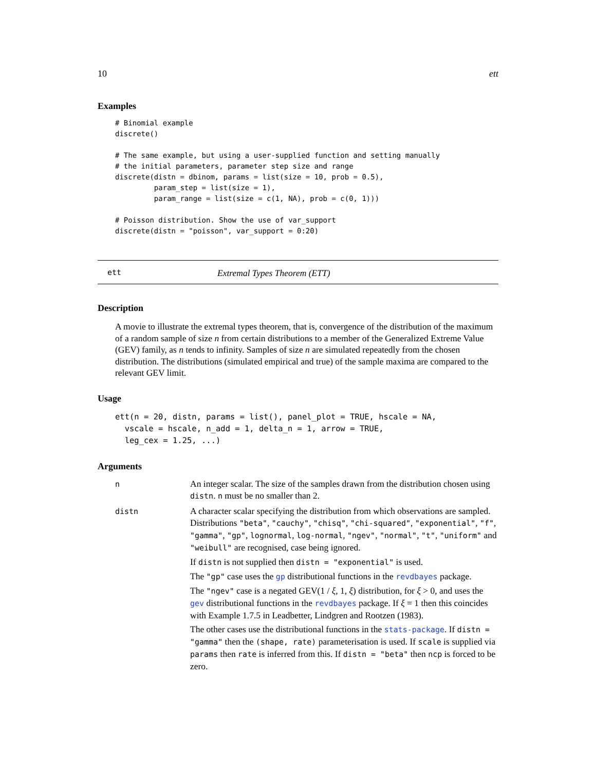10 ett
Examples
# Binomial example
discrete()

# The same example, but using a user-supplied function and setting manually
# the initial parameters, parameter step size and range
discrete(distn = dbinom, params = list(size = 10, prob = 0.5),
         param_step = list(size = 1),
         param_range = list(size = c(1, NA), prob = c(0, 1)))

# Poisson distribution. Show the use of var_support
discrete(distn = "poisson", var_support = 0:20)
ett Extremal Types Theorem (ETT)
Description
A movie to illustrate the extremal types theorem, that is, convergence of the distribution of the maximum of a random sample of size n from certain distributions to a member of the Generalized Extreme Value (GEV) family, as n tends to infinity. Samples of size n are simulated repeatedly from the chosen distribution. The distributions (simulated empirical and true) of the sample maxima are compared to the relevant GEV limit.
Usage
ett(n = 20, distn, params = list(), panel_plot = TRUE, hscale = NA,
  vscale = hscale, n_add = 1, delta_n = 1, arrow = TRUE,
  leg_cex = 1.25, ...)
Arguments
| n | An integer scalar. The size of the samples drawn from the distribution chosen using distn . n must be no smaller than 2. |
| distn | A character scalar specifying the distribution from which observations are sampled. Distributions "beta" , "cauchy" , "chisq" , "chi-squared" , "exponential" , "f" , "gamma" , "gp" , lognormal , log-normal , "ngev" , "normal" , "t" , "uniform" and "weibull" are recognised, case being ignored. If distn is not supplied then distn = "exponential" is used. The "gp" case uses the gp distributional functions in the revdbayes package. The "ngev" case is a negated GEV(1 / ξ , 1, ξ ) distribution, for ξ > 0, and uses the gev distributional functions in the revdbayes package. If ξ = 1 then this coincides with Example 1.7.5 in Leadbetter, Lindgren and Rootzen (1983). The other cases use the distributional functions in the stats-package . If distn = "gamma" then the (shape, rate) parameterisation is used. If scale is supplied via params then rate is inferred from this. If distn = "beta" then ncp is forced to be zero. |